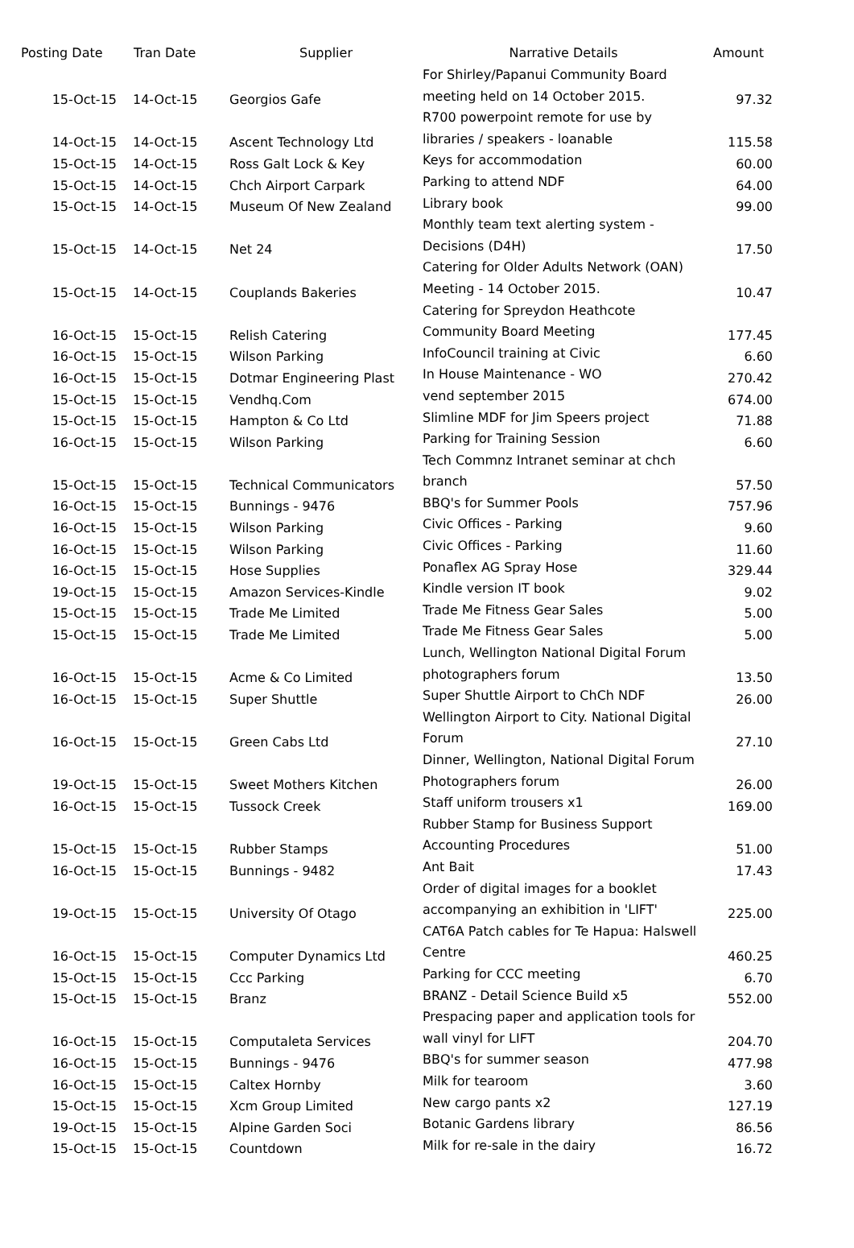| Posting Date | Tran Date | Supplier | Narrative Details | Amount |
| --- | --- | --- | --- | --- |
| 15-Oct-15 | 14-Oct-15 | Georgios Gafe | For Shirley/Papanui Community Board meeting held on 14 October 2015. | 97.32 |
| 14-Oct-15 | 14-Oct-15 | Ascent Technology Ltd | R700 powerpoint remote for use by libraries / speakers - loanable | 115.58 |
| 15-Oct-15 | 14-Oct-15 | Ross Galt Lock & Key | Keys for accommodation | 60.00 |
| 15-Oct-15 | 14-Oct-15 | Chch Airport Carpark | Parking to attend NDF | 64.00 |
| 15-Oct-15 | 14-Oct-15 | Museum Of New Zealand | Library book | 99.00 |
| 15-Oct-15 | 14-Oct-15 | Net 24 | Monthly team text alerting system - Decisions (D4H) | 17.50 |
| 15-Oct-15 | 14-Oct-15 | Couplands Bakeries | Catering for Older Adults Network (OAN) Meeting - 14 October 2015. | 10.47 |
| 16-Oct-15 | 15-Oct-15 | Relish Catering | Catering for Spreydon Heathcote Community Board Meeting | 177.45 |
| 16-Oct-15 | 15-Oct-15 | Wilson Parking | InfoCouncil training at Civic | 6.60 |
| 16-Oct-15 | 15-Oct-15 | Dotmar Engineering Plast | In House Maintenance - WO | 270.42 |
| 15-Oct-15 | 15-Oct-15 | Vendhq.Com | vend september 2015 | 674.00 |
| 15-Oct-15 | 15-Oct-15 | Hampton & Co Ltd | Slimline MDF for Jim Speers project | 71.88 |
| 16-Oct-15 | 15-Oct-15 | Wilson Parking | Parking for Training Session | 6.60 |
| 15-Oct-15 | 15-Oct-15 | Technical Communicators | Tech Commnz Intranet seminar at chch branch | 57.50 |
| 16-Oct-15 | 15-Oct-15 | Bunnings - 9476 | BBQ's for Summer Pools | 757.96 |
| 16-Oct-15 | 15-Oct-15 | Wilson Parking | Civic Offices - Parking | 9.60 |
| 16-Oct-15 | 15-Oct-15 | Wilson Parking | Civic Offices - Parking | 11.60 |
| 16-Oct-15 | 15-Oct-15 | Hose Supplies | Ponaflex AG Spray Hose | 329.44 |
| 19-Oct-15 | 15-Oct-15 | Amazon Services-Kindle | Kindle version IT book | 9.02 |
| 15-Oct-15 | 15-Oct-15 | Trade Me Limited | Trade Me Fitness Gear Sales | 5.00 |
| 15-Oct-15 | 15-Oct-15 | Trade Me Limited | Trade Me Fitness Gear Sales | 5.00 |
| 16-Oct-15 | 15-Oct-15 | Acme & Co Limited | Lunch, Wellington National Digital Forum photographers forum | 13.50 |
| 16-Oct-15 | 15-Oct-15 | Super Shuttle | Super Shuttle Airport to ChCh NDF | 26.00 |
| 16-Oct-15 | 15-Oct-15 | Green Cabs Ltd | Wellington Airport to City. National Digital Forum | 27.10 |
| 19-Oct-15 | 15-Oct-15 | Sweet Mothers Kitchen | Dinner, Wellington, National Digital Forum Photographers forum | 26.00 |
| 16-Oct-15 | 15-Oct-15 | Tussock Creek | Staff uniform trousers x1 | 169.00 |
| 15-Oct-15 | 15-Oct-15 | Rubber Stamps | Rubber Stamp for Business Support Accounting Procedures | 51.00 |
| 16-Oct-15 | 15-Oct-15 | Bunnings - 9482 | Ant Bait | 17.43 |
| 19-Oct-15 | 15-Oct-15 | University Of Otago | Order of digital images for a booklet accompanying an exhibition in 'LIFT' | 225.00 |
| 16-Oct-15 | 15-Oct-15 | Computer Dynamics Ltd | CAT6A Patch cables for Te Hapua: Halswell Centre | 460.25 |
| 15-Oct-15 | 15-Oct-15 | Ccc Parking | Parking for CCC meeting | 6.70 |
| 15-Oct-15 | 15-Oct-15 | Branz | BRANZ - Detail Science Build x5 | 552.00 |
| 16-Oct-15 | 15-Oct-15 | Computaleta Services | Prespacing paper and application tools for wall vinyl for LIFT | 204.70 |
| 16-Oct-15 | 15-Oct-15 | Bunnings - 9476 | BBQ's for summer season | 477.98 |
| 16-Oct-15 | 15-Oct-15 | Caltex Hornby | Milk for tearoom | 3.60 |
| 15-Oct-15 | 15-Oct-15 | Xcm Group Limited | New cargo pants x2 | 127.19 |
| 19-Oct-15 | 15-Oct-15 | Alpine Garden Soci | Botanic Gardens library | 86.56 |
| 15-Oct-15 | 15-Oct-15 | Countdown | Milk for re-sale in the dairy | 16.72 |